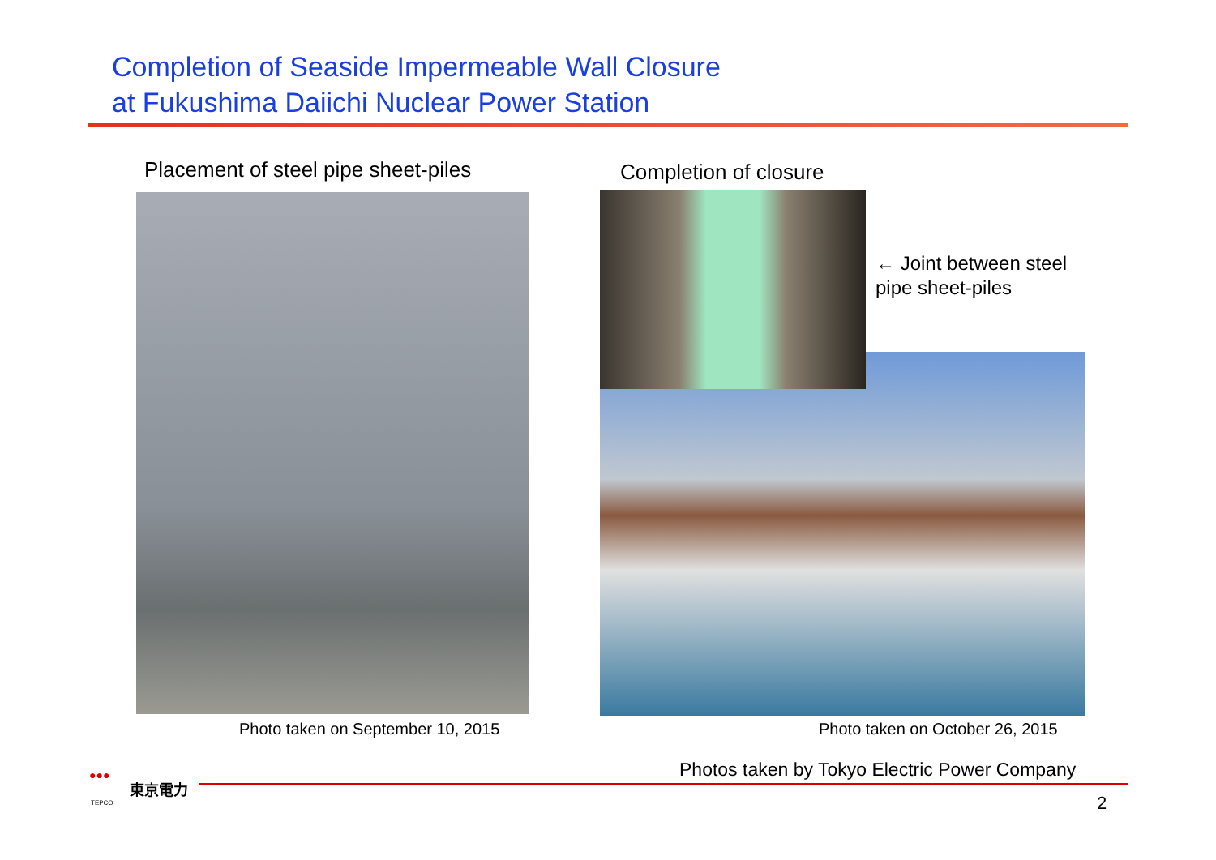Completion of Seaside Impermeable Wall Closure
at Fukushima Daiichi Nuclear Power Station
Placement of steel pipe sheet-piles
Completion of closure
← Joint between steel
pipe sheet-piles
Photo taken on September 10, 2015
Photo taken on October 26, 2015
Photos taken by Tokyo Electric Power Company
●●●
東京電力
TEPCO 2